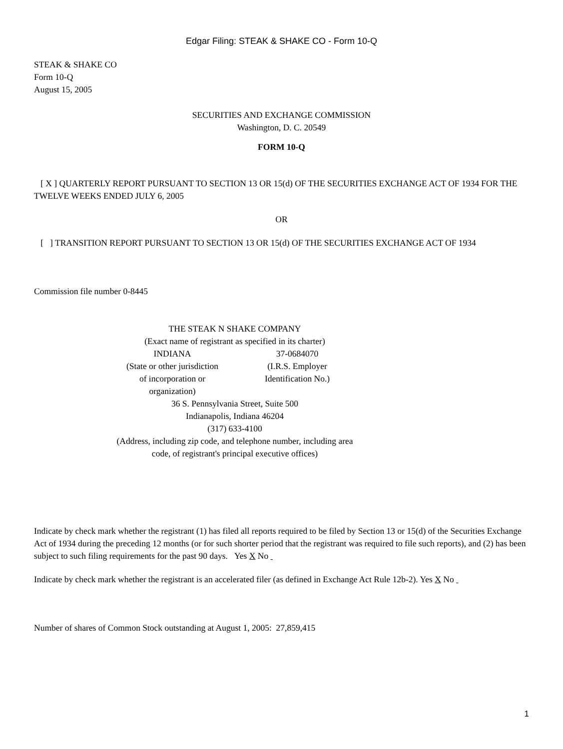Edgar Filing: STEAK & SHAKE CO - Form 10-Q
STEAK & SHAKE CO
Form 10-Q
August 15, 2005
SECURITIES AND EXCHANGE COMMISSION
Washington, D. C. 20549
FORM 10-Q
[ X ] QUARTERLY REPORT PURSUANT TO SECTION 13 OR 15(d) OF THE SECURITIES EXCHANGE ACT OF 1934 FOR THE TWELVE WEEKS ENDED JULY 6, 2005
OR
[ ] TRANSITION REPORT PURSUANT TO SECTION 13 OR 15(d) OF THE SECURITIES EXCHANGE ACT OF 1934
Commission file number 0-8445
THE STEAK N SHAKE COMPANY
(Exact name of registrant as specified in its charter)
INDIANA
(State or other jurisdiction
of incorporation or
organization)
37-0684070
(I.R.S. Employer
Identification No.)
36 S. Pennsylvania Street, Suite 500
Indianapolis, Indiana 46204
(317) 633-4100
(Address, including zip code, and telephone number, including area code, of registrant's principal executive offices)
Indicate by check mark whether the registrant (1) has filed all reports required to be filed by Section 13 or 15(d) of the Securities Exchange Act of 1934 during the preceding 12 months (or for such shorter period that the registrant was required to file such reports), and (2) has been subject to such filing requirements for the past 90 days. Yes X No
Indicate by check mark whether the registrant is an accelerated filer (as defined in Exchange Act Rule 12b-2). Yes X No
Number of shares of Common Stock outstanding at August 1, 2005: 27,859,415
1